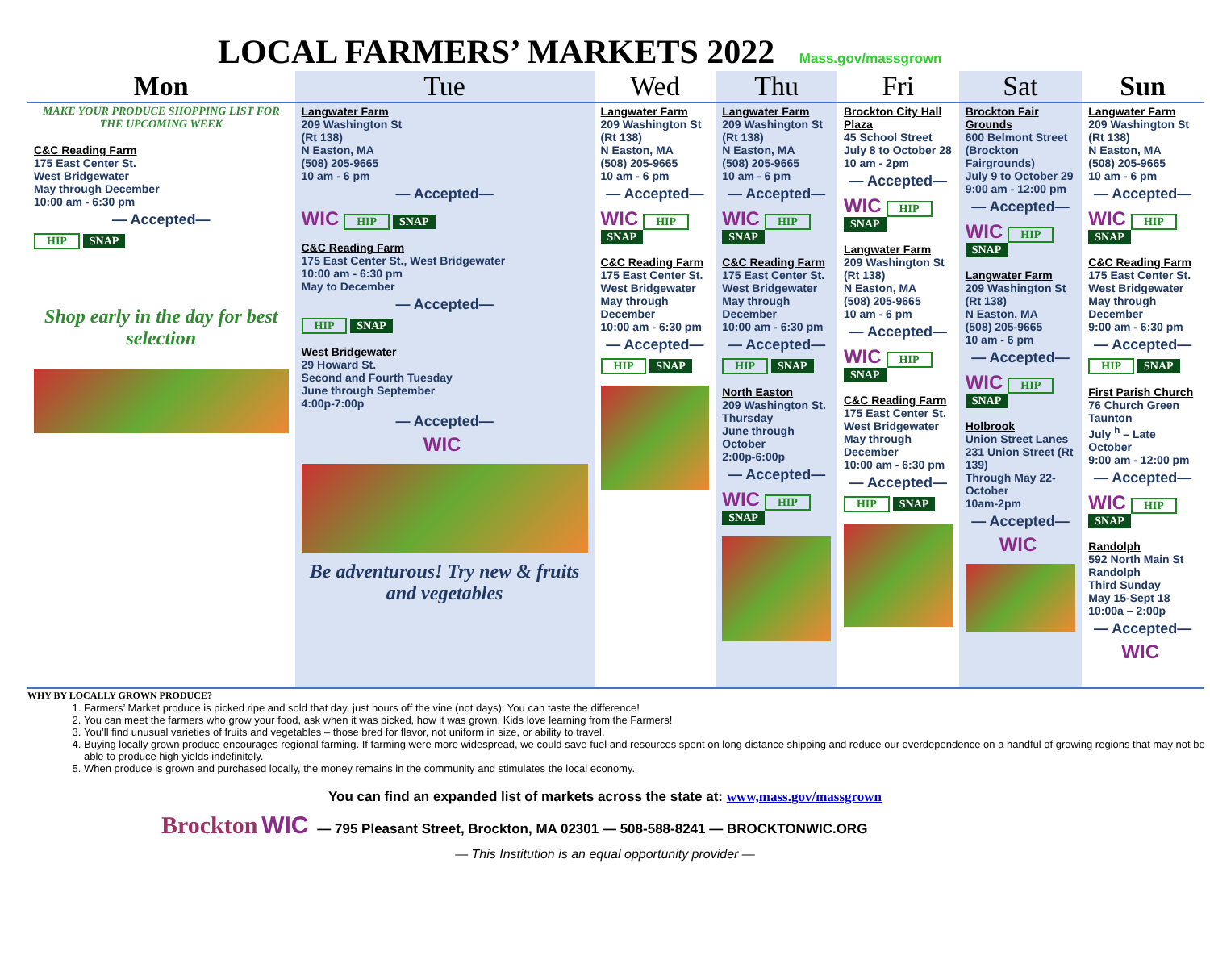LOCAL FARMERS’ MARKETS 2022 Mass.gov/massgrown
| Mon | Tue | Wed | Thu | Fri | Sat | Sun |
| --- | --- | --- | --- | --- | --- | --- |
| MAKE YOUR PRODUCE SHOPPING LIST FOR THE UPCOMING WEEK C&C Reading Farm 175 East Center St. West Bridgewater May through December 10:00 am - 6:30 pm — Accepted— HIP SNAP Shop early in the day for best selection | Langwater Farm 209 Washington St (Rt 138) N Easton, MA (508) 205-9665 10 am - 6 pm — Accepted— WIC HIP SNAP C&C Reading Farm 175 East Center St., West Bridgewater 10:00 am - 6:30 pm May to December — Accepted— HIP SNAP West Bridgewater 29 Howard St. Second and Fourth Tuesday June through September 4:00p-7:00p — Accepted— WIC Be adventurous! Try new & fruits and vegetables | Langwater Farm 209 Washington St (Rt 138) N Easton, MA (508) 205-9665 10 am - 6 pm — Accepted— WIC HIP SNAP C&C Reading Farm 175 East Center St. West Bridgewater May through December 10:00 am - 6:30 pm — Accepted— HIP SNAP | Langwater Farm 209 Washington St (Rt 138) N Easton, MA (508) 205-9665 10 am - 6 pm — Accepted— WIC HIP SNAP C&C Reading Farm 175 East Center St. West Bridgewater May through December 10:00 am - 6:30 pm — Accepted— HIP SNAP North Easton 209 Washington St. Thursday June through October 2:00p-6:00p — Accepted— WIC HIP SNAP | Brockton City Hall Plaza 45 School Street July 8 to October 28 10 am - 2pm — Accepted— WIC HIP SNAP Langwater Farm 209 Washington St (Rt 138) N Easton, MA (508) 205-9665 10 am - 6 pm — Accepted— WIC HIP SNAP C&C Reading Farm 175 East Center St. West Bridgewater May through December 10:00 am - 6:30 pm — Accepted— HIP SNAP | Brockton Fair Grounds 600 Belmont Street (Brockton Fairgrounds) July 9 to October 29 9:00 am - 12:00 pm — Accepted— WIC HIP SNAP Langwater Farm 209 Washington St (Rt 138) N Easton, MA (508) 205-9665 10 am - 6 pm — Accepted— WIC HIP SNAP Holbrook Union Street Lanes 231 Union Street (Rt 139) Through May 22-October 10am-2pm — Accepted— WIC | Langwater Farm 209 Washington St (Rt 138) N Easton, MA (508) 205-9665 10 am - 6 pm — Accepted— WIC HIP SNAP C&C Reading Farm 175 East Center St. West Bridgewater May through December 9:00 am - 6:30 pm — Accepted— HIP SNAP First Parish Church 76 Church Green Taunton July <sup>h</sup> – Late October 9:00 am - 12:00 pm — Accepted— WIC HIP SNAP Randolph 592 North Main St Randolph Third Sunday May 15-Sept 18 10:00a – 2:00p — Accepted— WIC |
WHY BY LOCALLY GROWN PRODUCE?
1. Farmers’ Market produce is picked ripe and sold that day, just hours off the vine (not days). You can taste the difference!
2. You can meet the farmers who grow your food, ask when it was picked, how it was grown. Kids love learning from the Farmers!
3. You’ll find unusual varieties of fruits and vegetables – those bred for flavor, not uniform in size, or ability to travel.
4. Buying locally grown produce encourages regional farming. If farming were more widespread, we could save fuel and resources spent on long distance shipping and reduce our overdependence on a handful of growing regions that may not be able to produce high yields indefinitely.
5. When produce is grown and purchased locally, the money remains in the community and stimulates the local economy.
You can find an expanded list of markets across the state at: www,mass.gov/massgrown
Brockton WIC — 795 Pleasant Street, Brockton, MA 02301 — 508-588-8241 — BROCKTONWIC.ORG
— This Institution is an equal opportunity provider —